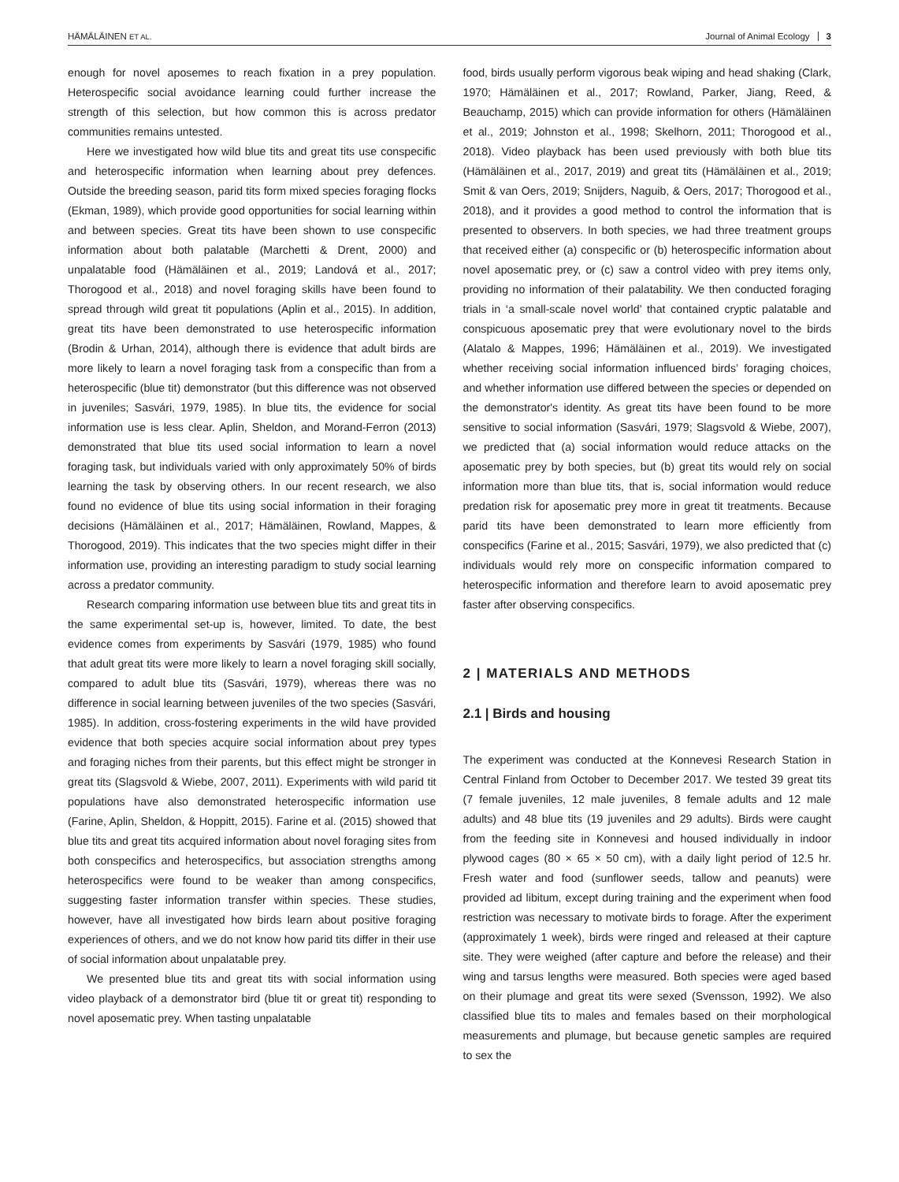HÄMÄLÄINEN ET AL. Journal of Animal Ecology 3
enough for novel aposemes to reach fixation in a prey population. Heterospecific social avoidance learning could further increase the strength of this selection, but how common this is across predator communities remains untested.
Here we investigated how wild blue tits and great tits use conspecific and heterospecific information when learning about prey defences. Outside the breeding season, parid tits form mixed species foraging flocks (Ekman, 1989), which provide good opportunities for social learning within and between species. Great tits have been shown to use conspecific information about both palatable (Marchetti & Drent, 2000) and unpalatable food (Hämäläinen et al., 2019; Landová et al., 2017; Thorogood et al., 2018) and novel foraging skills have been found to spread through wild great tit populations (Aplin et al., 2015). In addition, great tits have been demonstrated to use heterospecific information (Brodin & Urhan, 2014), although there is evidence that adult birds are more likely to learn a novel foraging task from a conspecific than from a heterospecific (blue tit) demonstrator (but this difference was not observed in juveniles; Sasvári, 1979, 1985). In blue tits, the evidence for social information use is less clear. Aplin, Sheldon, and Morand-Ferron (2013) demonstrated that blue tits used social information to learn a novel foraging task, but individuals varied with only approximately 50% of birds learning the task by observing others. In our recent research, we also found no evidence of blue tits using social information in their foraging decisions (Hämäläinen et al., 2017; Hämäläinen, Rowland, Mappes, & Thorogood, 2019). This indicates that the two species might differ in their information use, providing an interesting paradigm to study social learning across a predator community.
Research comparing information use between blue tits and great tits in the same experimental set-up is, however, limited. To date, the best evidence comes from experiments by Sasvári (1979, 1985) who found that adult great tits were more likely to learn a novel foraging skill socially, compared to adult blue tits (Sasvári, 1979), whereas there was no difference in social learning between juveniles of the two species (Sasvári, 1985). In addition, cross-fostering experiments in the wild have provided evidence that both species acquire social information about prey types and foraging niches from their parents, but this effect might be stronger in great tits (Slagsvold & Wiebe, 2007, 2011). Experiments with wild parid tit populations have also demonstrated heterospecific information use (Farine, Aplin, Sheldon, & Hoppitt, 2015). Farine et al. (2015) showed that blue tits and great tits acquired information about novel foraging sites from both conspecifics and heterospecifics, but association strengths among heterospecifics were found to be weaker than among conspecifics, suggesting faster information transfer within species. These studies, however, have all investigated how birds learn about positive foraging experiences of others, and we do not know how parid tits differ in their use of social information about unpalatable prey.
We presented blue tits and great tits with social information using video playback of a demonstrator bird (blue tit or great tit) responding to novel aposematic prey. When tasting unpalatable
food, birds usually perform vigorous beak wiping and head shaking (Clark, 1970; Hämäläinen et al., 2017; Rowland, Parker, Jiang, Reed, & Beauchamp, 2015) which can provide information for others (Hämäläinen et al., 2019; Johnston et al., 1998; Skelhorn, 2011; Thorogood et al., 2018). Video playback has been used previously with both blue tits (Hämäläinen et al., 2017, 2019) and great tits (Hämäläinen et al., 2019; Smit & van Oers, 2019; Snijders, Naguib, & Oers, 2017; Thorogood et al., 2018), and it provides a good method to control the information that is presented to observers. In both species, we had three treatment groups that received either (a) conspecific or (b) heterospecific information about novel aposematic prey, or (c) saw a control video with prey items only, providing no information of their palatability. We then conducted foraging trials in ‘a small-scale novel world’ that contained cryptic palatable and conspicuous aposematic prey that were evolutionary novel to the birds (Alatalo & Mappes, 1996; Hämäläinen et al., 2019). We investigated whether receiving social information influenced birds’ foraging choices, and whether information use differed between the species or depended on the demonstrator's identity. As great tits have been found to be more sensitive to social information (Sasvári, 1979; Slagsvold & Wiebe, 2007), we predicted that (a) social information would reduce attacks on the aposematic prey by both species, but (b) great tits would rely on social information more than blue tits, that is, social information would reduce predation risk for aposematic prey more in great tit treatments. Because parid tits have been demonstrated to learn more efficiently from conspecifics (Farine et al., 2015; Sasvári, 1979), we also predicted that (c) individuals would rely more on conspecific information compared to heterospecific information and therefore learn to avoid aposematic prey faster after observing conspecifics.
2 | MATERIALS AND METHODS
2.1 | Birds and housing
The experiment was conducted at the Konnevesi Research Station in Central Finland from October to December 2017. We tested 39 great tits (7 female juveniles, 12 male juveniles, 8 female adults and 12 male adults) and 48 blue tits (19 juveniles and 29 adults). Birds were caught from the feeding site in Konnevesi and housed individually in indoor plywood cages (80 × 65 × 50 cm), with a daily light period of 12.5 hr. Fresh water and food (sunflower seeds, tallow and peanuts) were provided ad libitum, except during training and the experiment when food restriction was necessary to motivate birds to forage. After the experiment (approximately 1 week), birds were ringed and released at their capture site. They were weighed (after capture and before the release) and their wing and tarsus lengths were measured. Both species were aged based on their plumage and great tits were sexed (Svensson, 1992). We also classified blue tits to males and females based on their morphological measurements and plumage, but because genetic samples are required to sex the